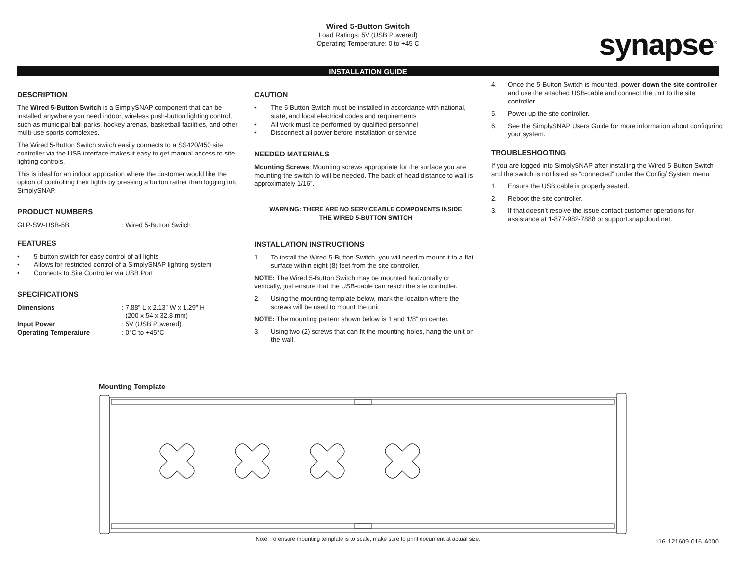Wired 5-Button Switch
Load Ratings: 5V (USB Powered)
Operating Temperature: 0 to +45 C
synapse<sup>®</sup>
INSTALLATION GUIDE
DESCRIPTION
The Wired 5-Button Switch is a SimplySNAP component that can be installed anywhere you need indoor, wireless push-button lighting control, such as municipal ball parks, hockey arenas, basketball facilities, and other multi-use sports complexes.
The Wired 5-Button Switch switch easily connects to a SS420/450 site controller via the USB interface makes it easy to get manual access to site lighting controls.
This is ideal for an indoor application where the customer would like the option of controlling their lights by pressing a button rather than logging into SimplySNAP.
PRODUCT NUMBERS
GLP-SW-USB-5B: Wired 5-Button Switch
FEATURES
• 5-button switch for easy control of all lights
• Allows for restricted control of a SimplySNAP lighting system
• Connects to Site Controller via USB Port
SPECIFICATIONS
Dimensions: 7.88” L x 2.13” W x 1.29” H
(200 x 54 x 32.8 mm)
Input Power: 5V (USB Powered)
Operating Temperature: 0°C to +45°C
CAUTION
• The 5-Button Switch must be installed in accordance with national, state, and local electrical codes and requirements
• All work must be performed by qualified personnel
• Disconnect all power before installation or service
NEEDED MATERIALS
Mounting Screws: Mounting screws appropriate for the surface you are mounting the switch to will be needed. The back of head distance to wall is approximately 1/16”.
WARNING: THERE ARE NO SERVICEABLE COMPONENTS INSIDE
THE WIRED 5-BUTTON SWITCH
INSTALLATION INSTRUCTIONS
1. To install the Wired 5-Button Switch, you will need to mount it to a flat surface within eight (8) feet from the site controller.
NOTE: The Wired 5-Button Switch may be mounted horizontally or vertically, just ensure that the USB-cable can reach the site controller.
2. Using the mounting template below, mark the location where the screws will be used to mount the unit.
NOTE: The mounting pattern shown below is 1 and 1/8” on center.
3. Using two (2) screws that can fit the mounting holes, hang the unit on the wall.
4. Once the 5-Button Switch is mounted, power down the site controller and use the attached USB-cable and connect the unit to the site controller.
5. Power up the site controller.
6. See the SimplySNAP Users Guide for more information about configuring your system.
TROUBLESHOOTING
If you are logged into SimplySNAP after installing the Wired 5-Button Switch and the switch is not listed as “connected” under the Config/ System menu:
1. Ensure the USB cable is properly seated.
2. Reboot the site controller.
3. If that doesn’t resolve the issue contact customer operations for assistance at 1-877-982-7888 or support.snapcloud.net.
Mounting Template
Note: To ensure mounting template is to scale, make sure to print document at actual size.
116-121609-016-A000